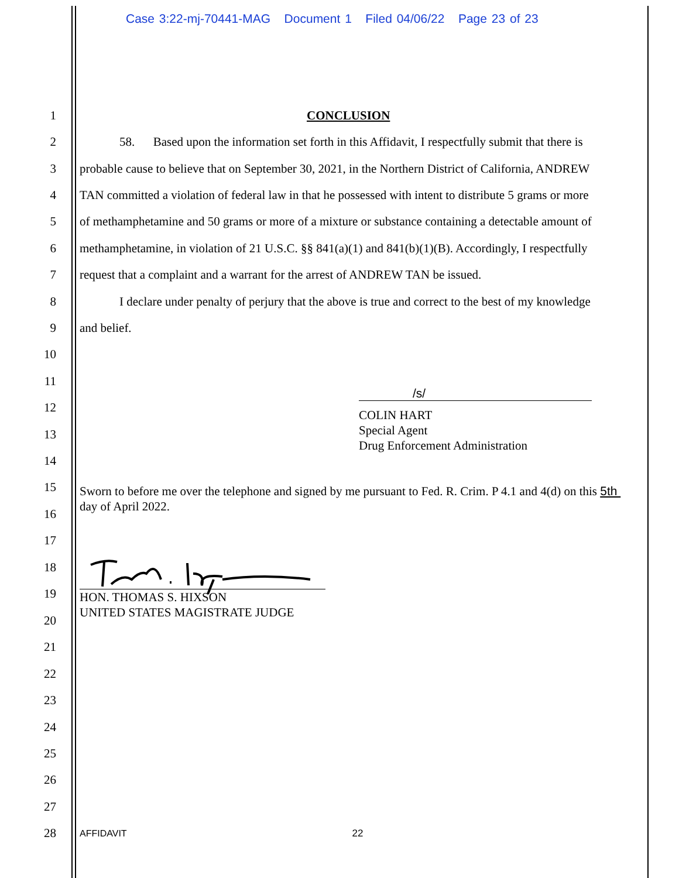Case 3:22-mj-70441-MAG Document 1 Filed 04/06/22 Page 23 of 23
1 CONCLUSION
2 58. Based upon the information set forth in this Affidavit, I respectfully submit that there is
3 probable cause to believe that on September 30, 2021, in the Northern District of California, ANDREW
4 TAN committed a violation of federal law in that he possessed with intent to distribute 5 grams or more
5 of methamphetamine and 50 grams or more of a mixture or substance containing a detectable amount of
6 methamphetamine, in violation of 21 U.S.C. §§ 841(a)(1) and 841(b)(1)(B). Accordingly, I respectfully
7 request that a complaint and a warrant for the arrest of ANDREW TAN be issued.
8 I declare under penalty of perjury that the above is true and correct to the best of my knowledge
9 and belief.
10
11
12
13
14
15
16
17
18
19
20
21
22
23
24
25
26
27
28 AFFIDAVIT 22
/s/
COLIN HART
Special Agent
Drug Enforcement Administration
Sworn to before me over the telephone and signed by me pursuant to Fed. R. Crim. P 4.1 and 4(d) on this 5th day of April 2022.
HON. THOMAS S. HIXSON
UNITED STATES MAGISTRATE JUDGE